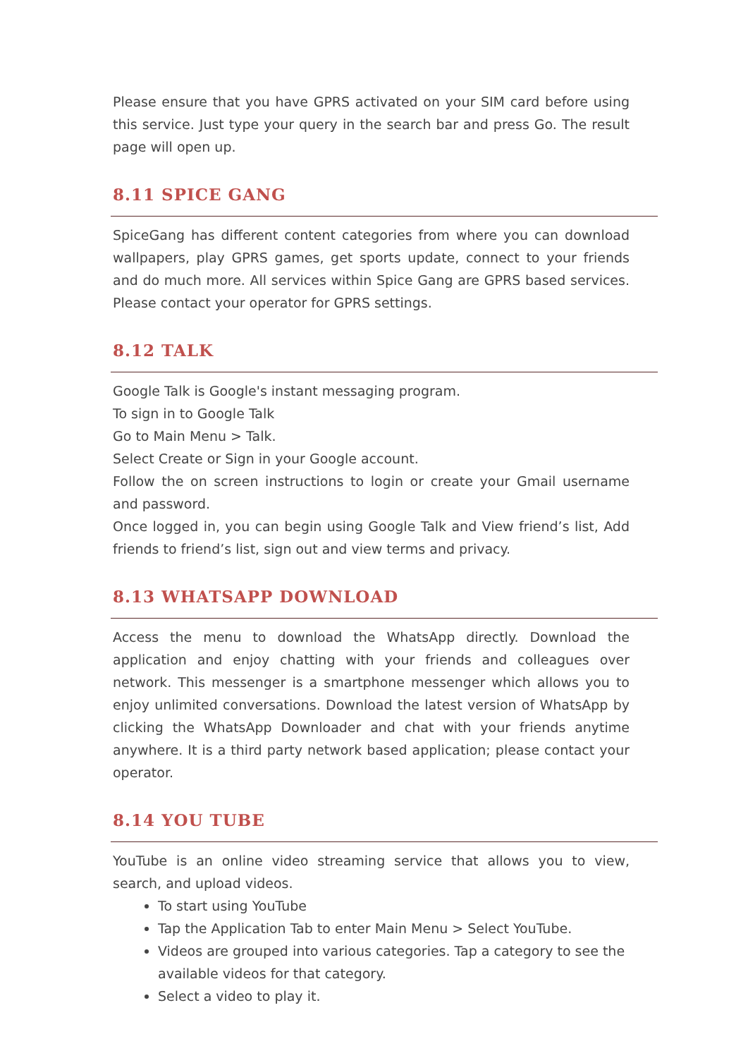Please ensure that you have GPRS activated on your SIM card before using this service. Just type your query in the search bar and press Go. The result page will open up.
8.11 SPICE GANG
SpiceGang has different content categories from where you can download wallpapers, play GPRS games, get sports update, connect to your friends and do much more. All services within Spice Gang are GPRS based services. Please contact your operator for GPRS settings.
8.12 TALK
Google Talk is Google's instant messaging program.
To sign in to Google Talk
Go to Main Menu > Talk.
Select Create or Sign in your Google account.
Follow the on screen instructions to login or create your Gmail username and password.
Once logged in, you can begin using Google Talk and View friend’s list, Add friends to friend’s list, sign out and view terms and privacy.
8.13 WHATSAPP DOWNLOAD
Access the menu to download the WhatsApp directly. Download the application and enjoy chatting with your friends and colleagues over network. This messenger is a smartphone messenger which allows you to enjoy unlimited conversations. Download the latest version of WhatsApp by clicking the WhatsApp Downloader and chat with your friends anytime anywhere. It is a third party network based application; please contact your operator.
8.14 YOU TUBE
YouTube is an online video streaming service that allows you to view, search, and upload videos.
To start using YouTube
Tap the Application Tab to enter Main Menu > Select YouTube.
Videos are grouped into various categories. Tap a category to see the available videos for that category.
Select a video to play it.